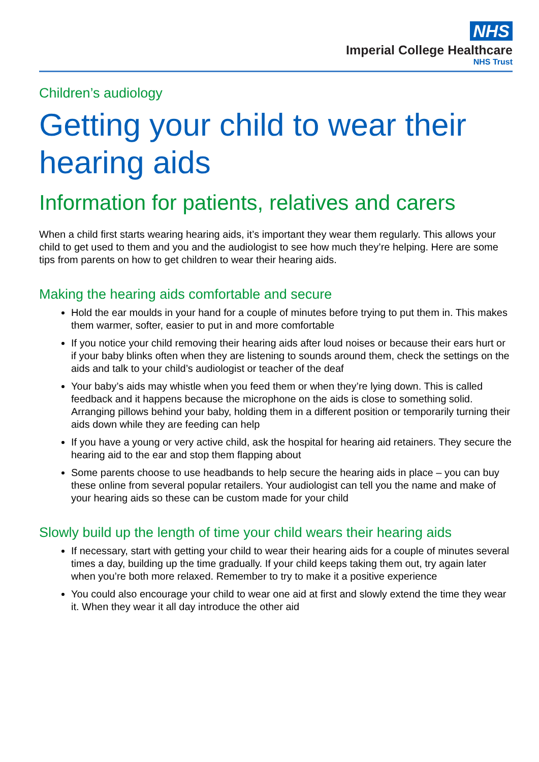NHS
Imperial College Healthcare
NHS Trust
Children’s audiology
Getting your child to wear their hearing aids
Information for patients, relatives and carers
When a child first starts wearing hearing aids, it’s important they wear them regularly. This allows your child to get used to them and you and the audiologist to see how much they’re helping. Here are some tips from parents on how to get children to wear their hearing aids.
Making the hearing aids comfortable and secure
Hold the ear moulds in your hand for a couple of minutes before trying to put them in. This makes them warmer, softer, easier to put in and more comfortable
If you notice your child removing their hearing aids after loud noises or because their ears hurt or if your baby blinks often when they are listening to sounds around them, check the settings on the aids and talk to your child’s audiologist or teacher of the deaf
Your baby’s aids may whistle when you feed them or when they’re lying down. This is called feedback and it happens because the microphone on the aids is close to something solid. Arranging pillows behind your baby, holding them in a different position or temporarily turning their aids down while they are feeding can help
If you have a young or very active child, ask the hospital for hearing aid retainers. They secure the hearing aid to the ear and stop them flapping about
Some parents choose to use headbands to help secure the hearing aids in place – you can buy these online from several popular retailers. Your audiologist can tell you the name and make of your hearing aids so these can be custom made for your child
Slowly build up the length of time your child wears their hearing aids
If necessary, start with getting your child to wear their hearing aids for a couple of minutes several times a day, building up the time gradually. If your child keeps taking them out, try again later when you’re both more relaxed. Remember to try to make it a positive experience
You could also encourage your child to wear one aid at first and slowly extend the time they wear it. When they wear it all day introduce the other aid